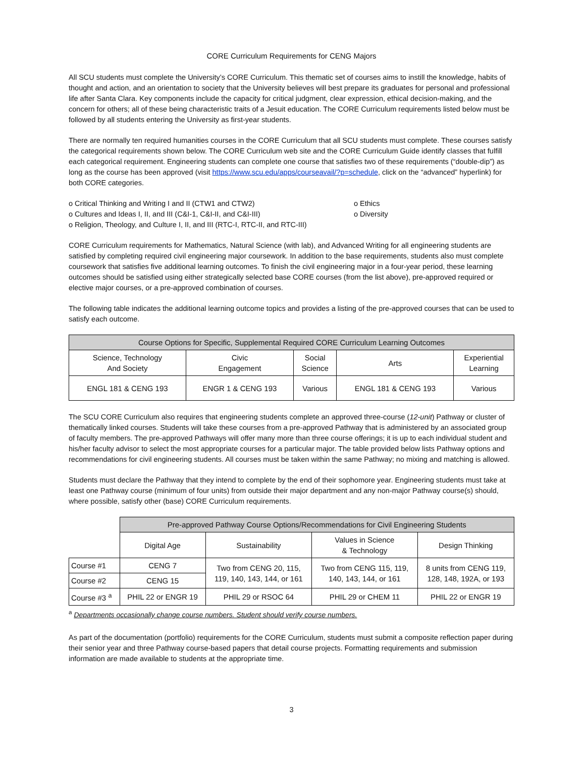CORE Curriculum Requirements for CENG Majors
All SCU students must complete the University’s CORE Curriculum. This thematic set of courses aims to instill the knowledge, habits of thought and action, and an orientation to society that the University believes will best prepare its graduates for personal and professional life after Santa Clara. Key components include the capacity for critical judgment, clear expression, ethical decision-making, and the concern for others; all of these being characteristic traits of a Jesuit education. The CORE Curriculum requirements listed below must be followed by all students entering the University as first-year students.
There are normally ten required humanities courses in the CORE Curriculum that all SCU students must complete. These courses satisfy the categorical requirements shown below. The CORE Curriculum web site and the CORE Curriculum Guide identify classes that fulfill each categorical requirement. Engineering students can complete one course that satisfies two of these requirements (“double-dip”) as long as the course has been approved (visit https://www.scu.edu/apps/courseavail/?p=schedule, click on the “advanced” hyperlink) for both CORE categories.
o Critical Thinking and Writing I and II (CTW1 and CTW2)
o Cultures and Ideas I, II, and III (C&I-1, C&I-II, and C&I-III)
o Religion, Theology, and Culture I, II, and III (RTC-I, RTC-II, and RTC-III)
o Ethics
o Diversity
CORE Curriculum requirements for Mathematics, Natural Science (with lab), and Advanced Writing for all engineering students are satisfied by completing required civil engineering major coursework. In addition to the base requirements, students also must complete coursework that satisfies five additional learning outcomes. To finish the civil engineering major in a four-year period, these learning outcomes should be satisfied using either strategically selected base CORE courses (from the list above), pre-approved required or elective major courses, or a pre-approved combination of courses.
The following table indicates the additional learning outcome topics and provides a listing of the pre-approved courses that can be used to satisfy each outcome.
| Course Options for Specific, Supplemental Required CORE Curriculum Learning Outcomes | | | | |
| --- | --- | --- | --- | --- |
| Science, Technology And Society | Civic Engagement | Social Science | Arts | Experiential Learning |
| ENGL 181 & CENG 193 | ENGR 1 & CENG 193 | Various | ENGL 181 & CENG 193 | Various |
The SCU CORE Curriculum also requires that engineering students complete an approved three-course (12-unit) Pathway or cluster of thematically linked courses. Students will take these courses from a pre-approved Pathway that is administered by an associated group of faculty members. The pre-approved Pathways will offer many more than three course offerings; it is up to each individual student and his/her faculty advisor to select the most appropriate courses for a particular major. The table provided below lists Pathway options and recommendations for civil engineering students. All courses must be taken within the same Pathway; no mixing and matching is allowed.
Students must declare the Pathway that they intend to complete by the end of their sophomore year. Engineering students must take at least one Pathway course (minimum of four units) from outside their major department and any non-major Pathway course(s) should, where possible, satisfy other (base) CORE Curriculum requirements.
| | Pre-approved Pathway Course Options/Recommendations for Civil Engineering Students | | | |
| | Digital Age | Sustainability | Values in Science & Technology | Design Thinking |
| Course #1 | CENG 7 | Two from CENG 20, 115, 119, 140, 143, 144, or 161 | Two from CENG 115, 119, 140, 143, 144, or 161 | 8 units from CENG 119, 128, 148, 192A, or 193 |
| Course #2 | CENG 15 | | | |
| Course #3 <sup>a</sup> | PHIL 22 or ENGR 19 | PHIL 29 or RSOC 64 | PHIL 29 or CHEM 11 | PHIL 22 or ENGR 19 |
<sup>a</sup> Departments occasionally change course numbers. Student should verify course numbers.
As part of the documentation (portfolio) requirements for the CORE Curriculum, students must submit a composite reflection paper during their senior year and three Pathway course-based papers that detail course projects. Formatting requirements and submission information are made available to students at the appropriate time.
3